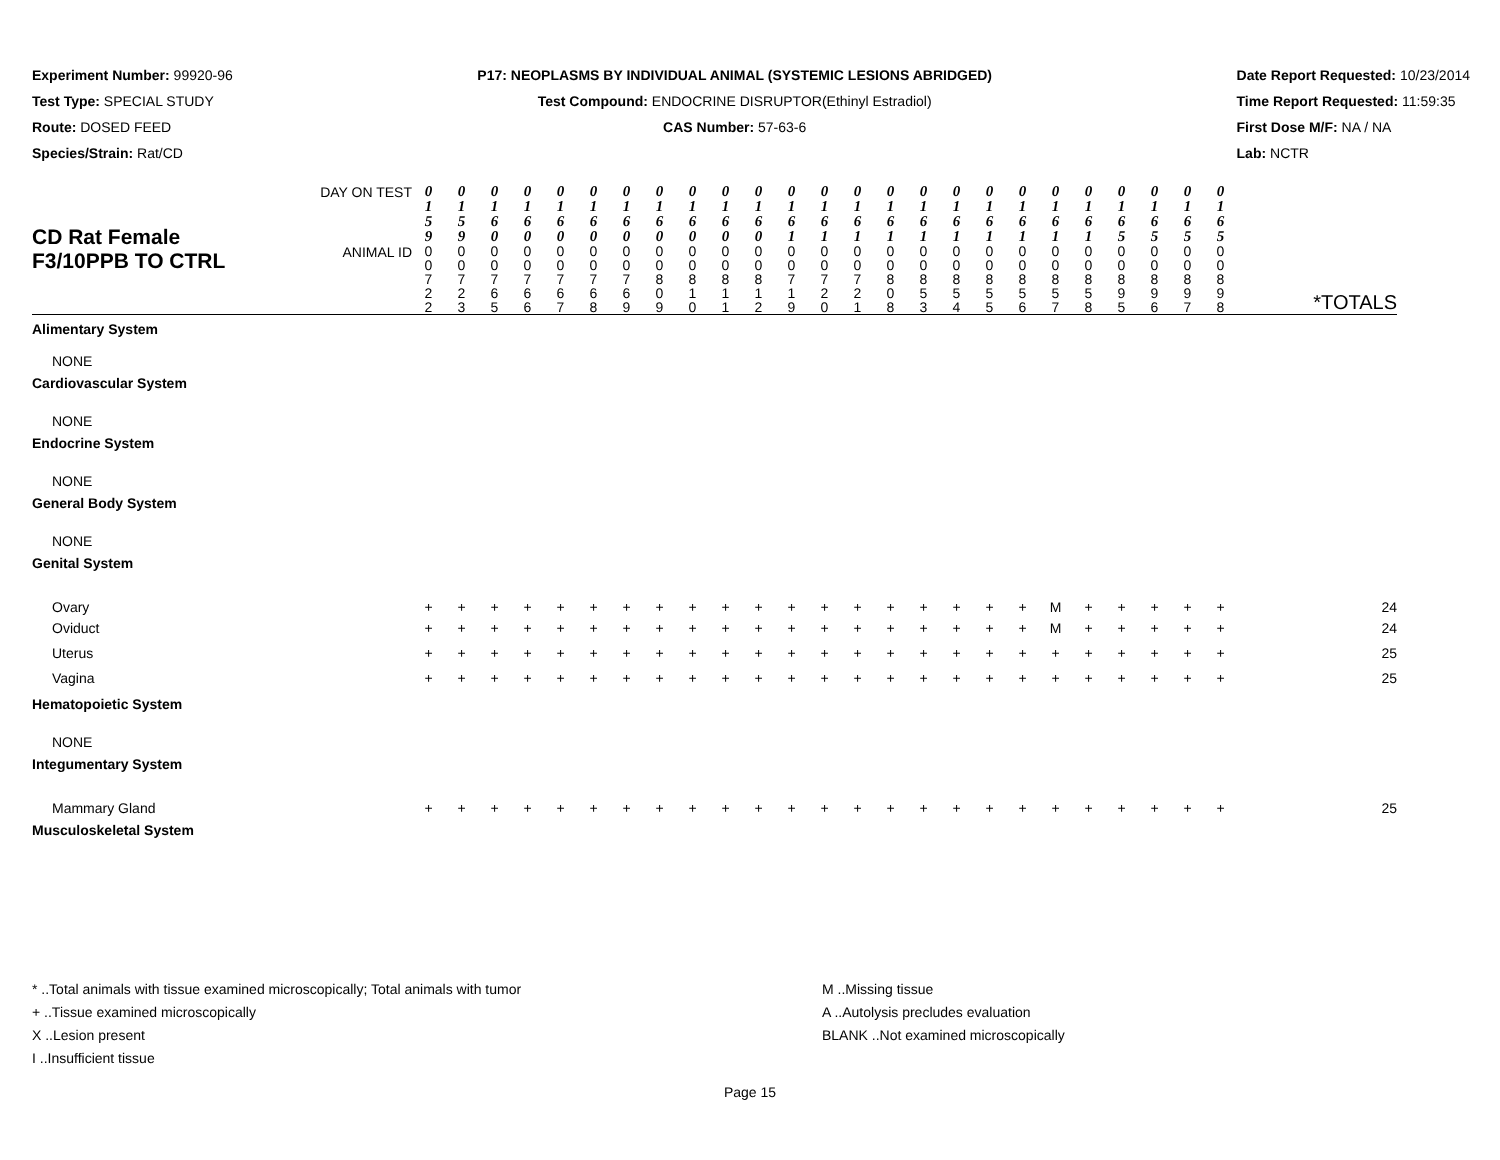Experiment Number: 99920-96
Test Type: SPECIAL STUDY
Route: DOSED FEED
Species/Strain: Rat/CD
P17: NEOPLASMS BY INDIVIDUAL ANIMAL (SYSTEMIC LESIONS ABRIDGED)
Test Compound: ENDOCRINE DISRUPTOR(Ethinyl Estradiol)
CAS Number: 57-63-6
Date Report Requested: 10/23/2014
Time Report Requested: 11:59:35
First Dose M/F: NA / NA
Lab: NCTR
| CD Rat Female F3/10PPB TO CTRL | DAY ON TEST | 0 1 5 9 | 0 1 5 9 | 0 1 6 0 | 0 1 6 0 | 0 1 6 0 | 0 1 6 0 | 0 1 6 0 | 0 1 6 0 | 0 1 6 0 | 0 1 6 0 | 0 1 6 0 | 0 1 6 1 | 0 1 6 1 | 0 1 6 1 | 0 1 6 1 | 0 1 6 1 | 0 1 6 1 | 0 1 6 1 | 0 1 6 1 | 0 1 6 1 | 0 1 6 1 | 0 1 6 5 | 0 1 6 5 | 0 1 6 5 | 0 1 6 5 | |
| | ANIMAL ID | 0 0 7 2 2 | 0 0 7 2 3 | 0 0 7 6 5 | 0 0 7 6 6 | 0 0 7 6 7 | 0 0 7 6 8 | 0 0 7 6 9 | 0 0 8 0 9 | 0 0 8 1 0 | 0 0 8 1 1 | 0 0 8 1 2 | 0 0 7 1 9 | 0 0 7 2 0 | 0 0 7 2 1 | 0 0 8 0 8 | 0 0 8 5 3 | 0 0 8 5 4 | 0 0 8 5 5 | 0 0 8 5 6 | 0 0 8 5 7 | 0 0 8 5 8 | 0 0 8 9 5 | 0 0 8 9 6 | 0 0 8 9 7 | 0 0 8 9 8 | *TOTALS |
| Alimentary System | | | | | | | | | | | | | | | | | | | | | | | | | | | |
| NONE | | | | | | | | | | | | | | | | | | | | | | | | | | | |
| Cardiovascular System | | | | | | | | | | | | | | | | | | | | | | | | | | | |
| NONE | | | | | | | | | | | | | | | | | | | | | | | | | | | |
| Endocrine System | | | | | | | | | | | | | | | | | | | | | | | | | | | |
| NONE | | | | | | | | | | | | | | | | | | | | | | | | | | | |
| General Body System | | | | | | | | | | | | | | | | | | | | | | | | | | | |
| NONE | | | | | | | | | | | | | | | | | | | | | | | | | | | |
| Genital System | | | | | | | | | | | | | | | | | | | | | | | | | | | |
| Ovary | | + | + | + | + | + | + | + | + | + | + | + | + | + | + | + | + | + | + | + | M | + | + | + | + | + | 24 |
| Oviduct | | + | + | + | + | + | + | + | + | + | + | + | + | + | + | + | + | + | + | + | M | + | + | + | + | + | 24 |
| Uterus | | + | + | + | + | + | + | + | + | + | + | + | + | + | + | + | + | + | + | + | + | + | + | + | + | + | 25 |
| Vagina | | + | + | + | + | + | + | + | + | + | + | + | + | + | + | + | + | + | + | + | + | + | + | + | + | + | 25 |
| Hematopoietic System | | | | | | | | | | | | | | | | | | | | | | | | | | | |
| NONE | | | | | | | | | | | | | | | | | | | | | | | | | | | |
| Integumentary System | | | | | | | | | | | | | | | | | | | | | | | | | | | |
| Mammary Gland | | + | + | + | + | + | + | + | + | + | + | + | + | + | + | + | + | + | + | + | + | + | + | + | + | + | 25 |
| Musculoskeletal System | | | | | | | | | | | | | | | | | | | | | | | | | | | |
* ..Total animals with tissue examined microscopically; Total animals with tumor
+ ..Tissue examined microscopically
X ..Lesion present
I ..Insufficient tissue
M ..Missing tissue
A ..Autolysis precludes evaluation
BLANK ..Not examined microscopically
Page 15